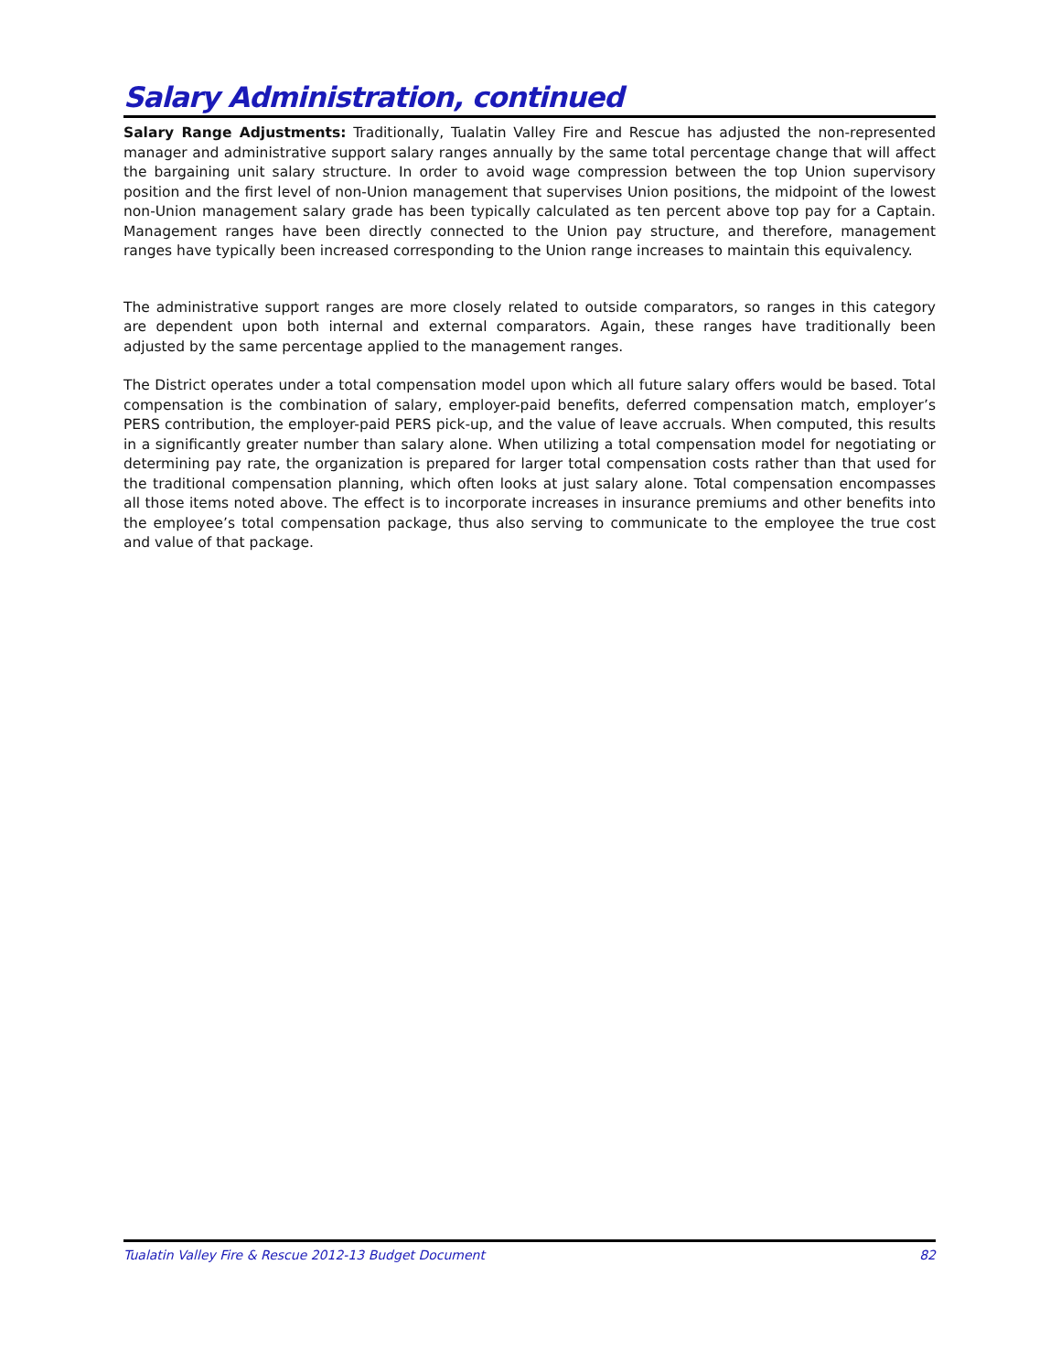Salary Administration, continued
Salary Range Adjustments: Traditionally, Tualatin Valley Fire and Rescue has adjusted the non-represented manager and administrative support salary ranges annually by the same total percentage change that will affect the bargaining unit salary structure. In order to avoid wage compression between the top Union supervisory position and the first level of non-Union management that supervises Union positions, the midpoint of the lowest non-Union management salary grade has been typically calculated as ten percent above top pay for a Captain. Management ranges have been directly connected to the Union pay structure, and therefore, management ranges have typically been increased corresponding to the Union range increases to maintain this equivalency.
The administrative support ranges are more closely related to outside comparators, so ranges in this category are dependent upon both internal and external comparators. Again, these ranges have traditionally been adjusted by the same percentage applied to the management ranges.
The District operates under a total compensation model upon which all future salary offers would be based. Total compensation is the combination of salary, employer-paid benefits, deferred compensation match, employer’s PERS contribution, the employer-paid PERS pick-up, and the value of leave accruals. When computed, this results in a significantly greater number than salary alone. When utilizing a total compensation model for negotiating or determining pay rate, the organization is prepared for larger total compensation costs rather than that used for the traditional compensation planning, which often looks at just salary alone. Total compensation encompasses all those items noted above. The effect is to incorporate increases in insurance premiums and other benefits into the employee’s total compensation package, thus also serving to communicate to the employee the true cost and value of that package.
Tualatin Valley Fire & Rescue 2012-13 Budget Document 82